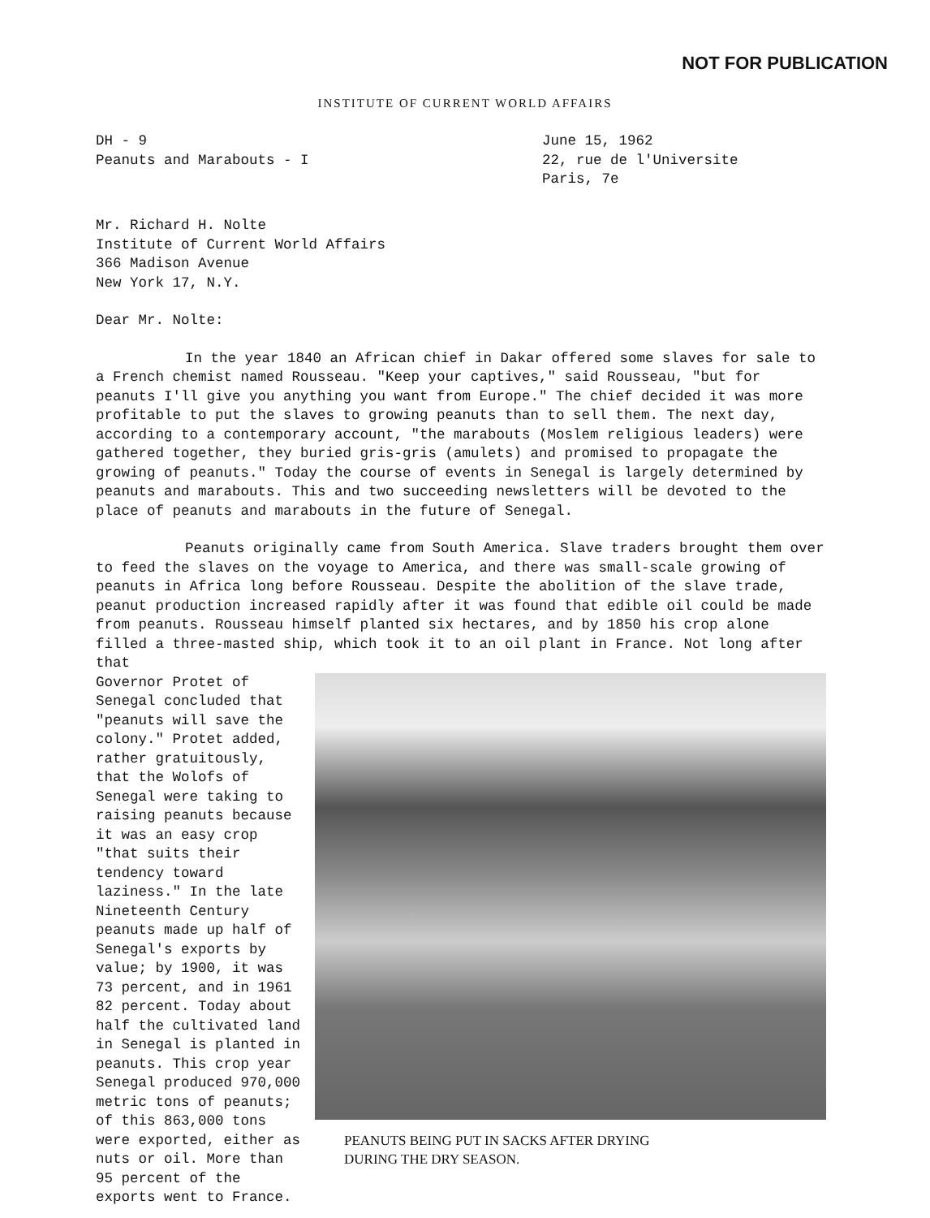NOT FOR PUBLICATION
INSTITUTE OF CURRENT WORLD AFFAIRS
DH - 9
Peanuts and Marabouts - I
June 15, 1962
22, rue de l'Universite
Paris, 7e
Mr. Richard H. Nolte
Institute of Current World Affairs
366 Madison Avenue
New York 17, N.Y.
Dear Mr. Nolte:
In the year 1840 an African chief in Dakar offered some slaves for sale to a French chemist named Rousseau. "Keep your captives," said Rousseau, "but for peanuts I'll give you anything you want from Europe." The chief decided it was more profitable to put the slaves to growing peanuts than to sell them. The next day, according to a contemporary account, "the marabouts (Moslem religious leaders) were gathered together, they buried gris-gris (amulets) and promised to propagate the growing of peanuts." Today the course of events in Senegal is largely determined by peanuts and marabouts. This and two succeeding newsletters will be devoted to the place of peanuts and marabouts in the future of Senegal.
Peanuts originally came from South America. Slave traders brought them over to feed the slaves on the voyage to America, and there was small-scale growing of peanuts in Africa long before Rousseau. Despite the abolition of the slave trade, peanut production increased rapidly after it was found that edible oil could be made from peanuts. Rousseau himself planted six hectares, and by 1850 his crop alone filled a three-masted ship, which took it to an oil plant in France. Not long after that
Governor Protet of Senegal concluded that "peanuts will save the colony." Protet added, rather gratuitously, that the Wolofs of Senegal were taking to raising peanuts because it was an easy crop "that suits their tendency toward laziness." In the late Nineteenth Century peanuts made up half of Senegal's exports by value; by 1900, it was 73 percent, and in 1961 82 percent. Today about half the cultivated land in Senegal is planted in peanuts. This crop year Senegal produced 970,000 metric tons of peanuts; of this 863,000 tons were exported, either as nuts or oil. More than 95 percent of the exports went to France.
PEANUTS BEING PUT IN SACKS AFTER DRYING
DURING THE DRY SEASON.